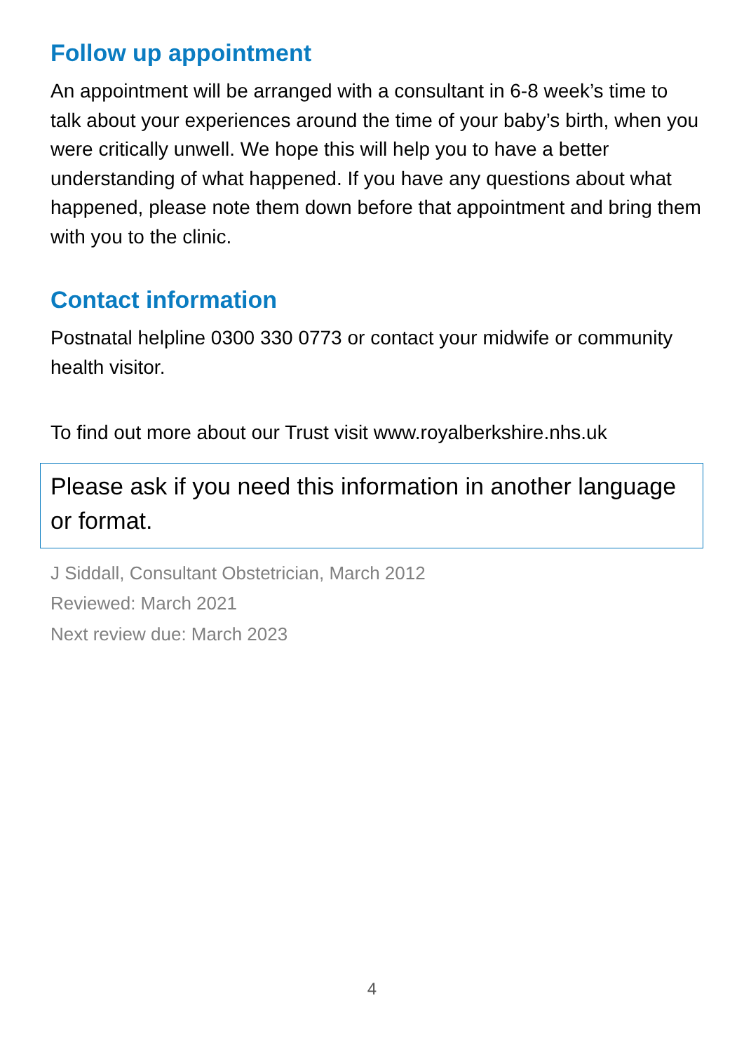Follow up appointment
An appointment will be arranged with a consultant in 6-8 week’s time to talk about your experiences around the time of your baby’s birth, when you were critically unwell. We hope this will help you to have a better understanding of what happened. If you have any questions about what happened, please note them down before that appointment and bring them with you to the clinic.
Contact information
Postnatal helpline 0300 330 0773 or contact your midwife or community health visitor.
To find out more about our Trust visit www.royalberkshire.nhs.uk
Please ask if you need this information in another language or format.
J Siddall, Consultant Obstetrician, March 2012
Reviewed: March 2021
Next review due: March 2023
4